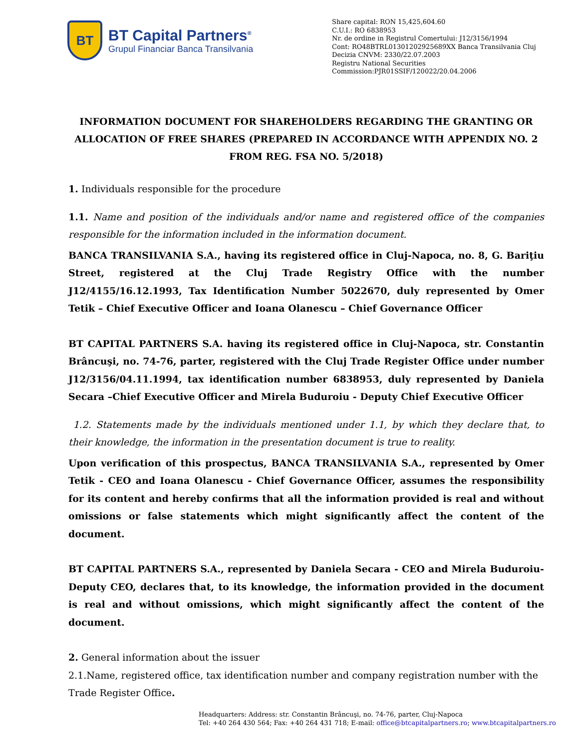BT
BT Capital Partners<sup>®</sup>
Grupul Financiar Banca Transilvania
Share capital: RON 15,425,604.60
C.U.I.: RO 6838953
Nr. de ordine in Registrul Comertului: J12/3156/1994
Cont: RO48BTRL01301202925689XX Banca Transilvania Cluj
Decizia CNVM: 2330/22.07.2003
Registru National Securities
Commission:PJR01SSIF/120022/20.04.2006
INFORMATION DOCUMENT FOR SHAREHOLDERS REGARDING THE GRANTING OR ALLOCATION OF FREE SHARES (PREPARED IN ACCORDANCE WITH APPENDIX NO. 2 FROM REG. FSA NO. 5/2018)
1. Individuals responsible for the procedure
1.1. Name and position of the individuals and/or name and registered office of the companies responsible for the information included in the information document.
BANCA TRANSILVANIA S.A., having its registered office in Cluj-Napoca, no. 8, G. Bariţiu Street, registered at the Cluj Trade Registry Office with the number J12/4155/16.12.1993, Tax Identification Number 5022670, duly represented by Omer Tetik – Chief Executive Officer and Ioana Olanescu – Chief Governance Officer
BT CAPITAL PARTNERS S.A. having its registered office in Cluj-Napoca, str. Constantin Brâncuşi, no. 74-76, parter, registered with the Cluj Trade Register Office under number J12/3156/04.11.1994, tax identification number 6838953, duly represented by Daniela Secara –Chief Executive Officer and Mirela Buduroiu - Deputy Chief Executive Officer
1.2. Statements made by the individuals mentioned under 1.1, by which they declare that, to their knowledge, the information in the presentation document is true to reality.
Upon verification of this prospectus, BANCA TRANSILVANIA S.A., represented by Omer Tetik - CEO and Ioana Olanescu - Chief Governance Officer, assumes the responsibility for its content and hereby confirms that all the information provided is real and without omissions or false statements which might significantly affect the content of the document.
BT CAPITAL PARTNERS S.A., represented by Daniela Secara - CEO and Mirela Buduroiu-Deputy CEO, declares that, to its knowledge, the information provided in the document is real and without omissions, which might significantly affect the content of the document.
2. General information about the issuer
2.1.Name, registered office, tax identification number and company registration number with the Trade Register Office.
Headquarters: Address: str. Constantin Brâncuşi, no. 74-76, parter, Cluj-Napoca
Tel: +40 264 430 564; Fax: +40 264 431 718; E-mail: office@btcapitalpartners.ro; www.btcapitalpartners.ro